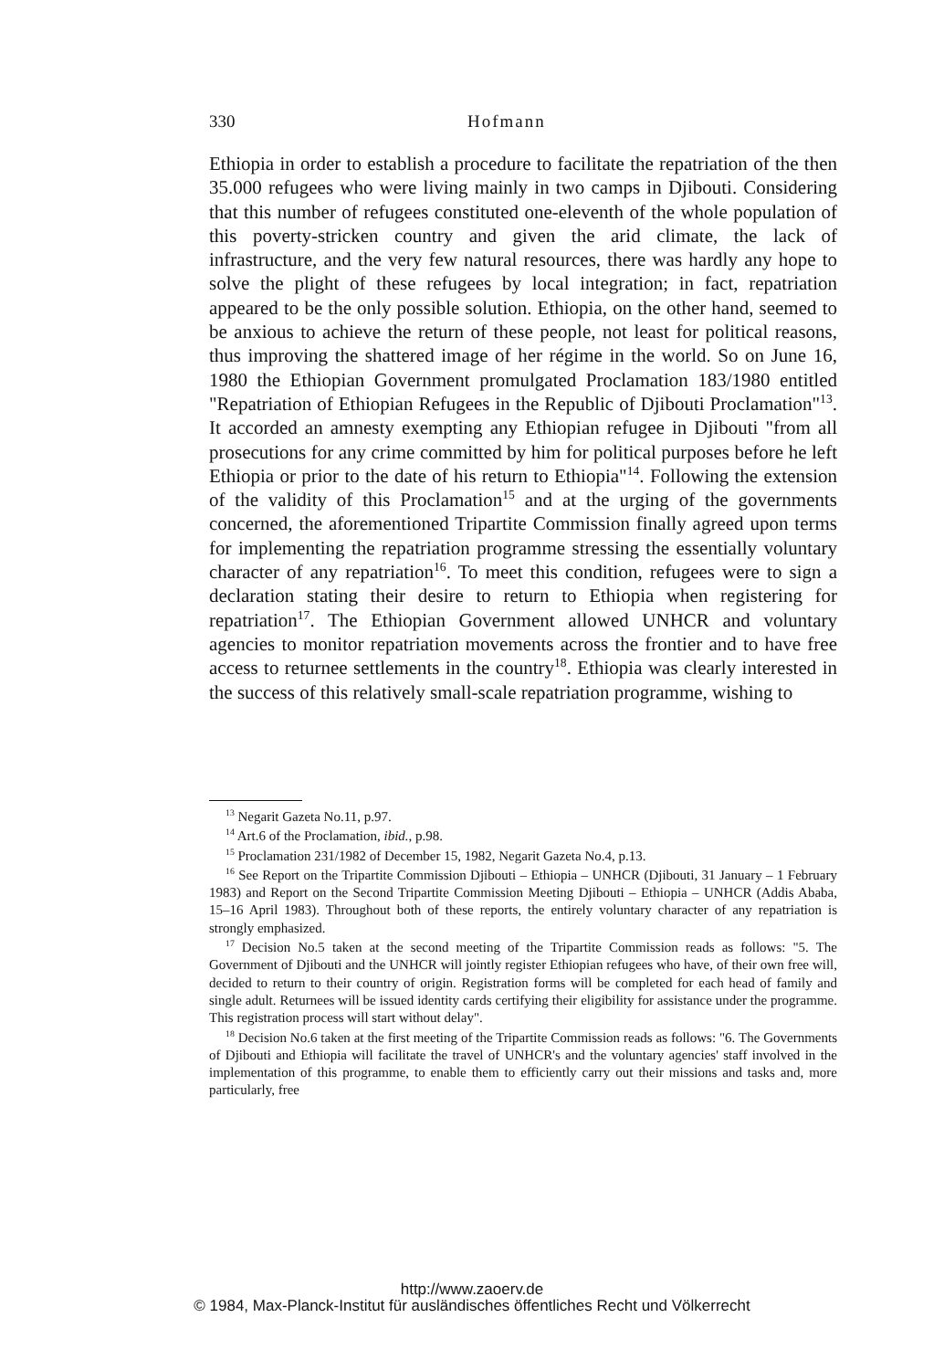330 Hofmann
Ethiopia in order to establish a procedure to facilitate the repatriation of the then 35.000 refugees who were living mainly in two camps in Djibouti. Considering that this number of refugees constituted one-eleventh of the whole population of this poverty-stricken country and given the arid climate, the lack of infrastructure, and the very few natural resources, there was hardly any hope to solve the plight of these refugees by local integration; in fact, repatriation appeared to be the only possible solution. Ethiopia, on the other hand, seemed to be anxious to achieve the return of these people, not least for political reasons, thus improving the shattered image of her régime in the world. So on June 16, 1980 the Ethiopian Government promulgated Proclamation 183/1980 entitled "Repatriation of Ethiopian Refugees in the Republic of Djibouti Proclamation"<sup>13</sup>. It accorded an amnesty exempting any Ethiopian refugee in Djibouti "from all prosecutions for any crime committed by him for political purposes before he left Ethiopia or prior to the date of his return to Ethiopia"<sup>14</sup>. Following the extension of the validity of this Proclamation<sup>15</sup> and at the urging of the governments concerned, the aforementioned Tripartite Commission finally agreed upon terms for implementing the repatriation programme stressing the essentially voluntary character of any repatriation<sup>16</sup>. To meet this condition, refugees were to sign a declaration stating their desire to return to Ethiopia when registering for repatriation<sup>17</sup>. The Ethiopian Government allowed UNHCR and voluntary agencies to monitor repatriation movements across the frontier and to have free access to returnee settlements in the country<sup>18</sup>. Ethiopia was clearly interested in the success of this relatively small-scale repatriation programme, wishing to
<sup>13</sup> Negarit Gazeta No.11, p.97.
<sup>14</sup> Art.6 of the Proclamation, ibid., p.98.
<sup>15</sup> Proclamation 231/1982 of December 15, 1982, Negarit Gazeta No.4, p.13.
<sup>16</sup> See Report on the Tripartite Commission Djibouti – Ethiopia – UNHCR (Djibouti, 31 January – 1 February 1983) and Report on the Second Tripartite Commission Meeting Djibouti – Ethiopia – UNHCR (Addis Ababa, 15–16 April 1983). Throughout both of these reports, the entirely voluntary character of any repatriation is strongly emphasized.
<sup>17</sup> Decision No.5 taken at the second meeting of the Tripartite Commission reads as follows: "5. The Government of Djibouti and the UNHCR will jointly register Ethiopian refugees who have, of their own free will, decided to return to their country of origin. Registration forms will be completed for each head of family and single adult. Returnees will be issued identity cards certifying their eligibility for assistance under the programme. This registration process will start without delay".
<sup>18</sup> Decision No.6 taken at the first meeting of the Tripartite Commission reads as follows: "6. The Governments of Djibouti and Ethiopia will facilitate the travel of UNHCR's and the voluntary agencies' staff involved in the implementation of this programme, to enable them to efficiently carry out their missions and tasks and, more particularly, free
http://www.zaoerv.de
© 1984, Max-Planck-Institut für ausländisches öffentliches Recht und Völkerrecht